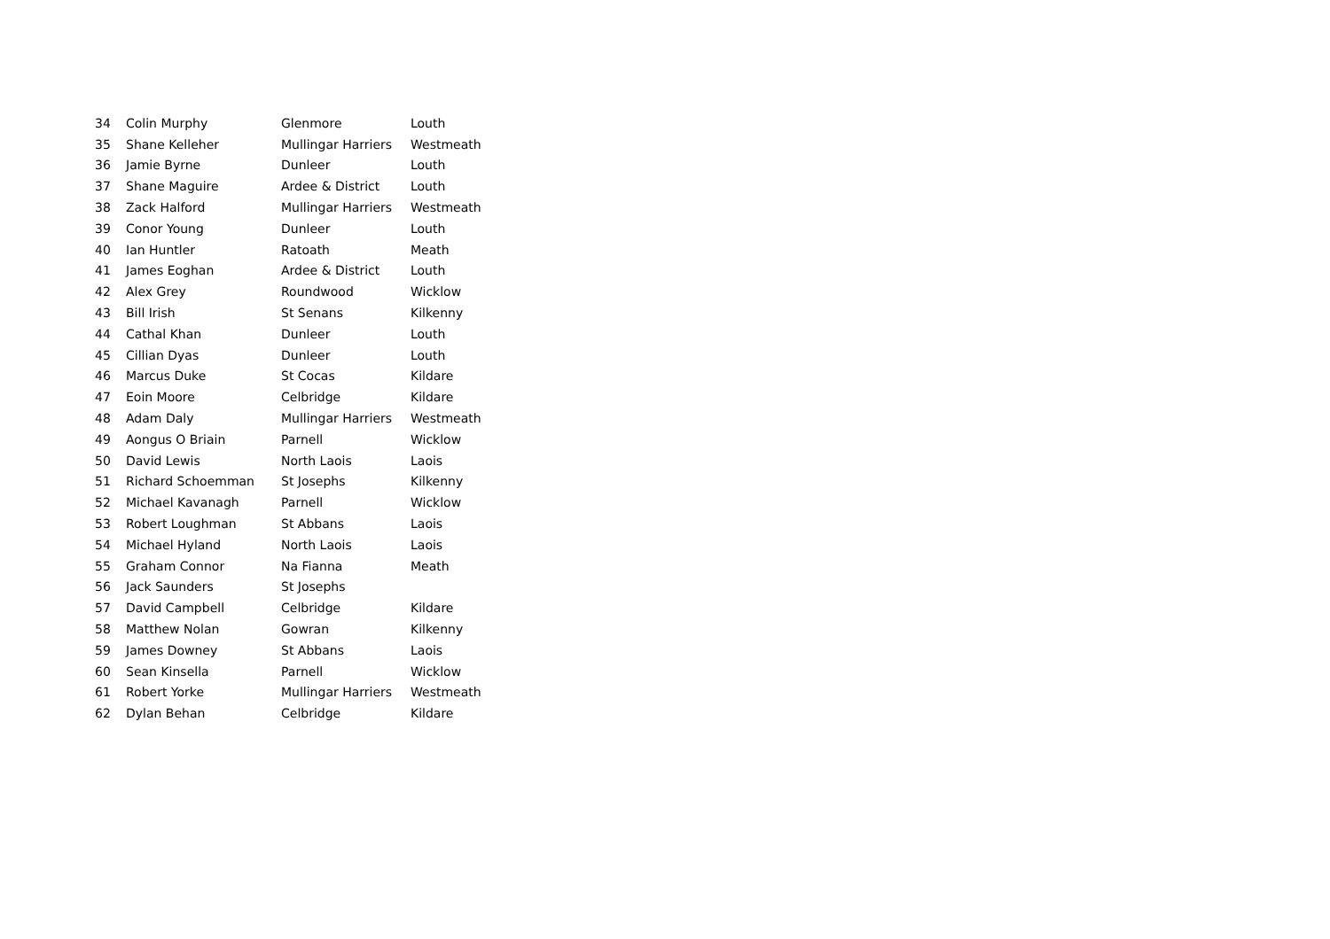| 34 | Colin Murphy | Glenmore | Louth |
| 35 | Shane Kelleher | Mullingar Harriers | Westmeath |
| 36 | Jamie Byrne | Dunleer | Louth |
| 37 | Shane Maguire | Ardee & District | Louth |
| 38 | Zack Halford | Mullingar Harriers | Westmeath |
| 39 | Conor Young | Dunleer | Louth |
| 40 | Ian Huntler | Ratoath | Meath |
| 41 | James Eoghan | Ardee & District | Louth |
| 42 | Alex Grey | Roundwood | Wicklow |
| 43 | Bill Irish | St Senans | Kilkenny |
| 44 | Cathal Khan | Dunleer | Louth |
| 45 | Cillian Dyas | Dunleer | Louth |
| 46 | Marcus Duke | St Cocas | Kildare |
| 47 | Eoin Moore | Celbridge | Kildare |
| 48 | Adam Daly | Mullingar Harriers | Westmeath |
| 49 | Aongus O Briain | Parnell | Wicklow |
| 50 | David Lewis | North Laois | Laois |
| 51 | Richard Schoemman | St Josephs | Kilkenny |
| 52 | Michael Kavanagh | Parnell | Wicklow |
| 53 | Robert Loughman | St Abbans | Laois |
| 54 | Michael Hyland | North Laois | Laois |
| 55 | Graham Connor | Na Fianna | Meath |
| 56 | Jack Saunders | St Josephs | |
| 57 | David Campbell | Celbridge | Kildare |
| 58 | Matthew Nolan | Gowran | Kilkenny |
| 59 | James Downey | St Abbans | Laois |
| 60 | Sean Kinsella | Parnell | Wicklow |
| 61 | Robert Yorke | Mullingar Harriers | Westmeath |
| 62 | Dylan Behan | Celbridge | Kildare |